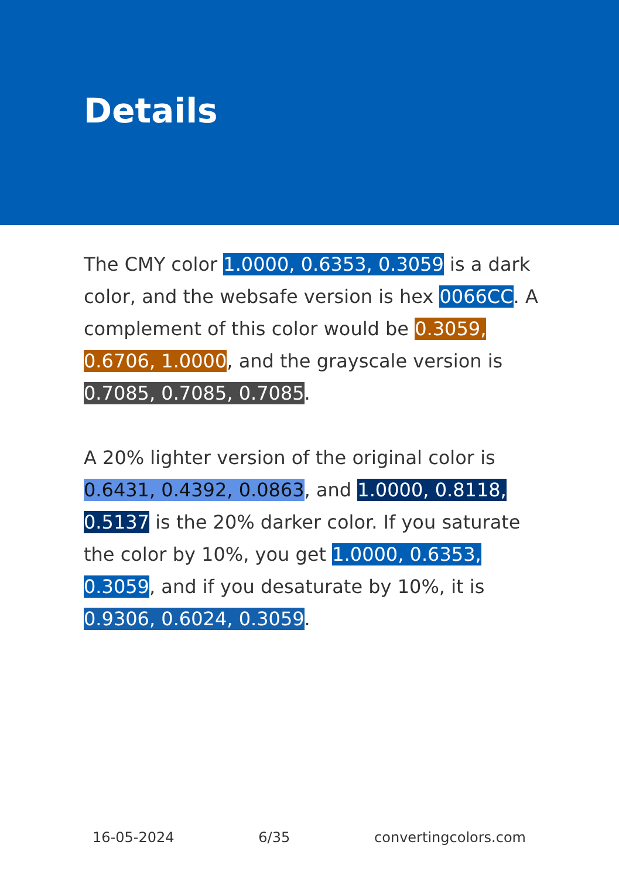Details
The CMY color 1.0000, 0.6353, 0.3059 is a dark color, and the websafe version is hex 0066CC. A complement of this color would be 0.3059, 0.6706, 1.0000, and the grayscale version is 0.7085, 0.7085, 0.7085.
A 20% lighter version of the original color is 0.6431, 0.4392, 0.0863, and 1.0000, 0.8118, 0.5137 is the 20% darker color. If you saturate the color by 10%, you get 1.0000, 0.6353, 0.3059, and if you desaturate by 10%, it is 0.9306, 0.6024, 0.3059.
16-05-2024 6/35 convertingcolors.com